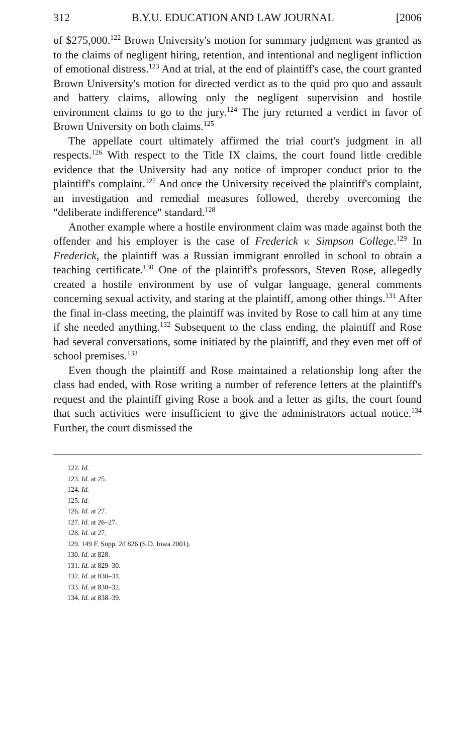312 B.Y.U. EDUCATION AND LAW JOURNAL [2006
of $275,000.<sup>122</sup> Brown University's motion for summary judgment was granted as to the claims of negligent hiring, retention, and intentional and negligent infliction of emotional distress.<sup>123</sup> And at trial, at the end of plaintiff's case, the court granted Brown University's motion for directed verdict as to the quid pro quo and assault and battery claims, allowing only the negligent supervision and hostile environment claims to go to the jury.<sup>124</sup> The jury returned a verdict in favor of Brown University on both claims.<sup>125</sup>
The appellate court ultimately affirmed the trial court's judgment in all respects.<sup>126</sup> With respect to the Title IX claims, the court found little credible evidence that the University had any notice of improper conduct prior to the plaintiff's complaint.<sup>127</sup> And once the University received the plaintiff's complaint, an investigation and remedial measures followed, thereby overcoming the "deliberate indifference" standard.<sup>128</sup>
Another example where a hostile environment claim was made against both the offender and his employer is the case of Frederick v. Simpson College.<sup>129</sup> In Frederick, the plaintiff was a Russian immigrant enrolled in school to obtain a teaching certificate.<sup>130</sup> One of the plaintiff's professors, Steven Rose, allegedly created a hostile environment by use of vulgar language, general comments concerning sexual activity, and staring at the plaintiff, among other things.<sup>131</sup> After the final in-class meeting, the plaintiff was invited by Rose to call him at any time if she needed anything.<sup>132</sup> Subsequent to the class ending, the plaintiff and Rose had several conversations, some initiated by the plaintiff, and they even met off of school premises.<sup>133</sup>
Even though the plaintiff and Rose maintained a relationship long after the class had ended, with Rose writing a number of reference letters at the plaintiff's request and the plaintiff giving Rose a book and a letter as gifts, the court found that such activities were insufficient to give the administrators actual notice.<sup>134</sup> Further, the court dismissed the
122. Id.
123. Id. at 25.
124. Id.
125. Id.
126. Id. at 27.
127. Id. at 26–27.
128. Id. at 27.
129. 149 F. Supp. 2d 826 (S.D. Iowa 2001).
130. Id. at 828.
131. Id. at 829–30.
132. Id. at 830–31.
133. Id. at 830–32.
134. Id. at 838–39.